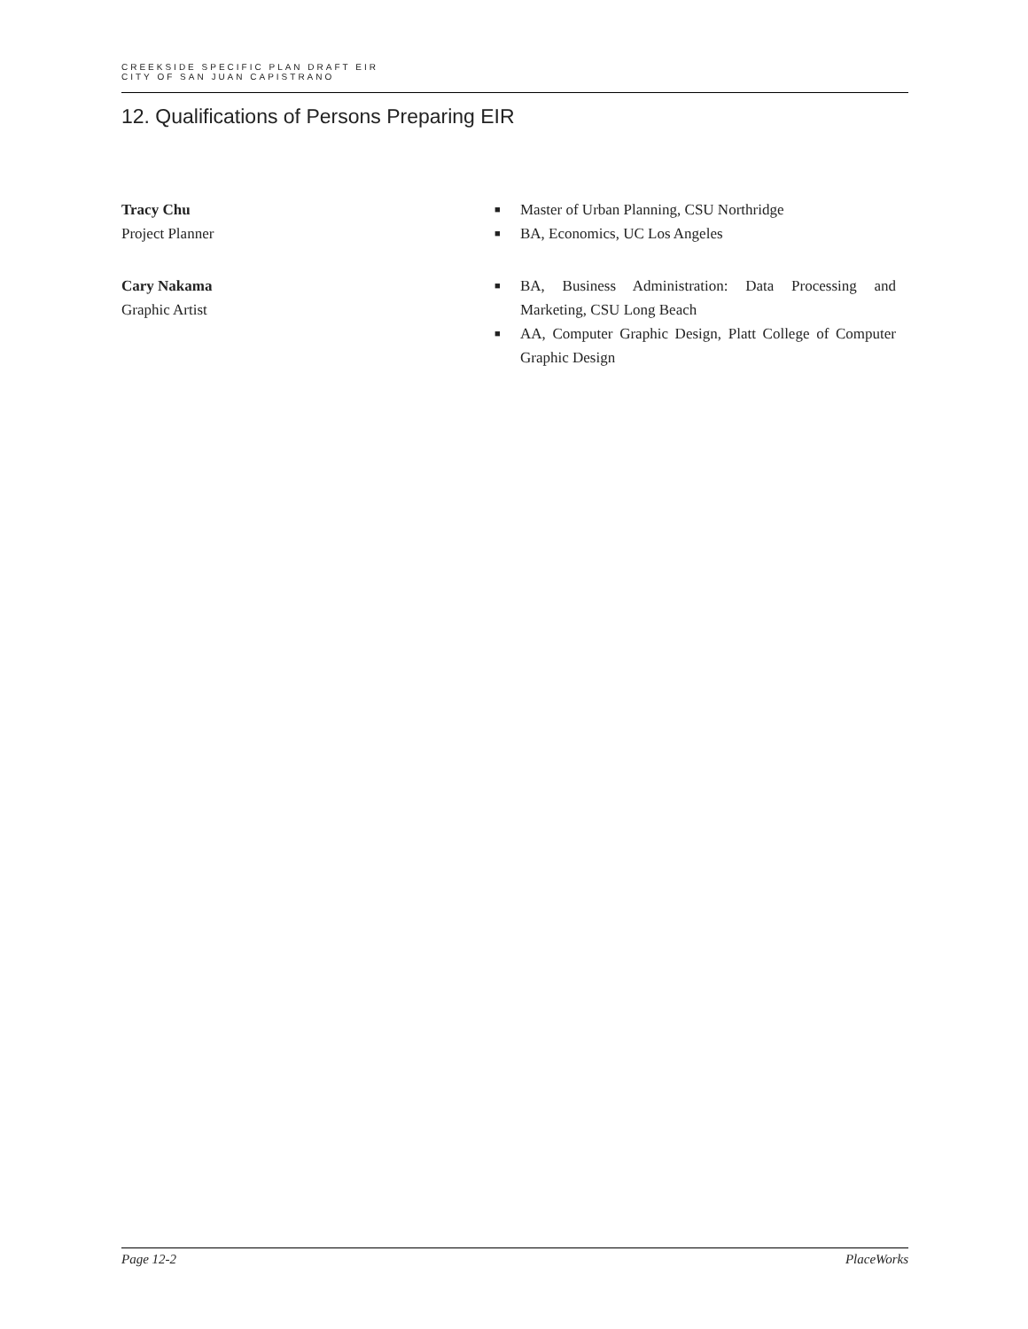CREEKSIDE SPECIFIC PLAN DRAFT EIR
CITY OF SAN JUAN CAPISTRANO
12. Qualifications of Persons Preparing EIR
Tracy Chu
Project Planner
■ Master of Urban Planning, CSU Northridge
■ BA, Economics, UC Los Angeles
Cary Nakama
Graphic Artist
■ BA, Business Administration: Data Processing and Marketing, CSU Long Beach
■ AA, Computer Graphic Design, Platt College of Computer Graphic Design
Page 12-2 PlaceWorks